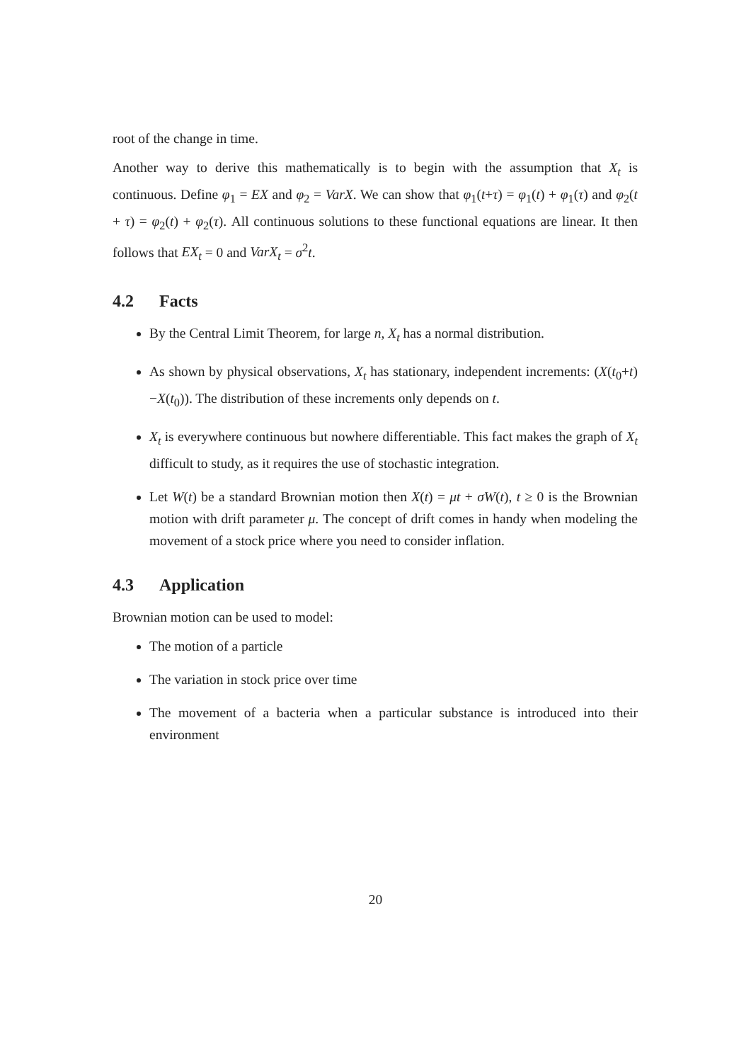root of the change in time.
Another way to derive this mathematically is to begin with the assumption that X<sub>t</sub> is continuous. Define φ<sub>1</sub> = EX and φ<sub>2</sub> = VarX. We can show that φ<sub>1</sub>(t+τ) = φ<sub>1</sub>(t) + φ<sub>1</sub>(τ) and φ<sub>2</sub>(t + τ) = φ<sub>2</sub>(t) + φ<sub>2</sub>(τ). All continuous solutions to these functional equations are linear. It then follows that EX<sub>t</sub> = 0 and VarX<sub>t</sub> = σ<sup>2</sup>t.
4.2 Facts
By the Central Limit Theorem, for large n, X<sub>t</sub> has a normal distribution.
As shown by physical observations, X<sub>t</sub> has stationary, independent increments: (X(t<sub>0</sub>+t)−X(t<sub>0</sub>)). The distribution of these increments only depends on t.
X<sub>t</sub> is everywhere continuous but nowhere differentiable. This fact makes the graph of X<sub>t</sub> difficult to study, as it requires the use of stochastic integration.
Let W(t) be a standard Brownian motion then X(t) = μt + σW(t), t ≥ 0 is the Brownian motion with drift parameter μ. The concept of drift comes in handy when modeling the movement of a stock price where you need to consider inflation.
4.3 Application
Brownian motion can be used to model:
The motion of a particle
The variation in stock price over time
The movement of a bacteria when a particular substance is introduced into their environment
20